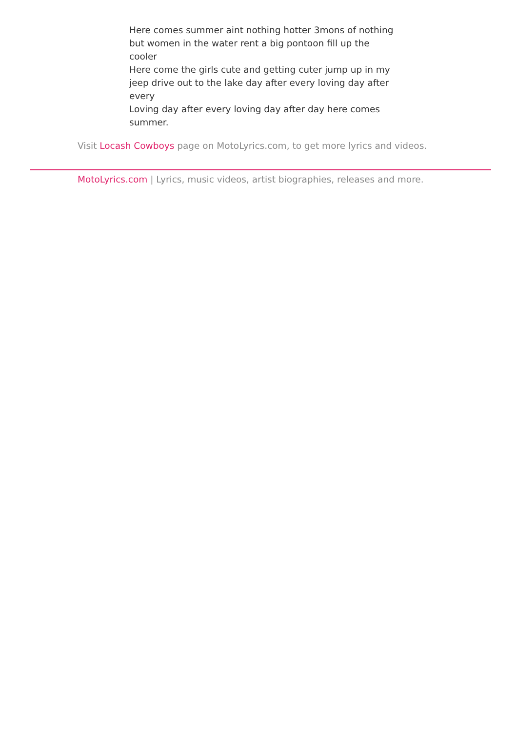Here comes summer aint nothing hotter 3mons of nothing but women in the water rent a big pontoon fill up the cooler
Here come the girls cute and getting cuter jump up in my jeep drive out to the lake day after every loving day after every
Loving day after every loving day after day here comes summer.
Visit Locash Cowboys page on MotoLyrics.com, to get more lyrics and videos.
MotoLyrics.com | Lyrics, music videos, artist biographies, releases and more.